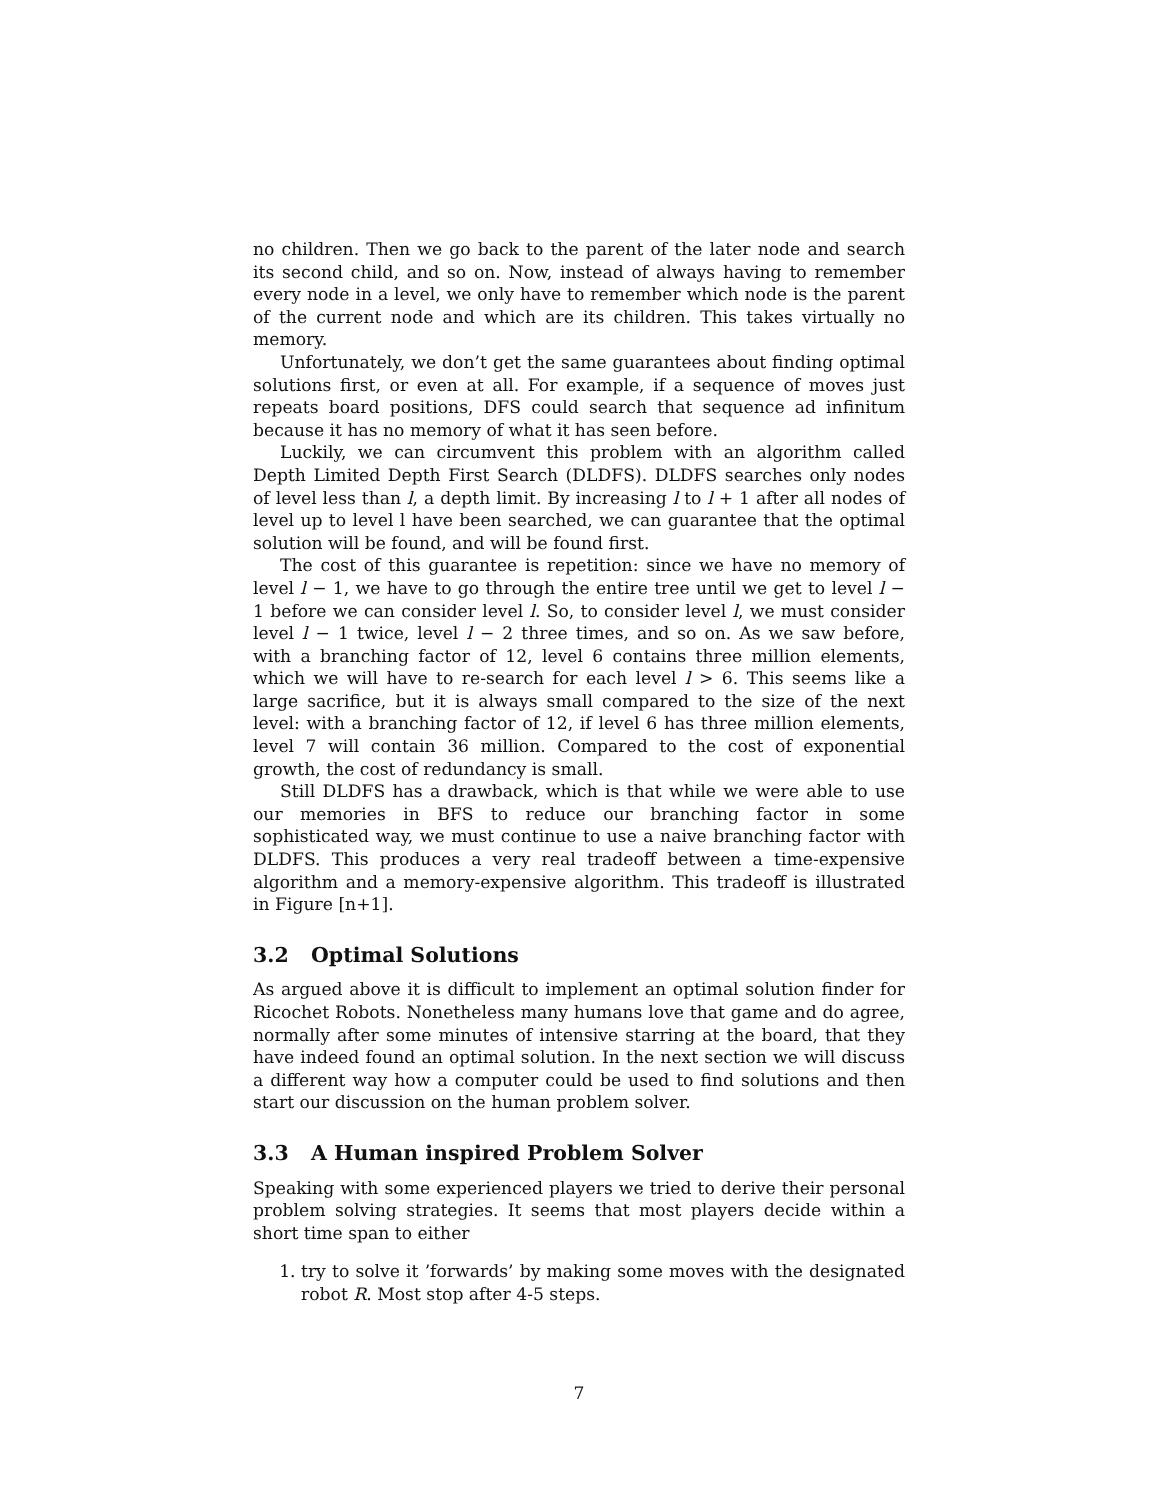no children. Then we go back to the parent of the later node and search its second child, and so on. Now, instead of always having to remember every node in a level, we only have to remember which node is the parent of the current node and which are its children. This takes virtually no memory.
Unfortunately, we don’t get the same guarantees about finding optimal solutions first, or even at all. For example, if a sequence of moves just repeats board positions, DFS could search that sequence ad infinitum because it has no memory of what it has seen before.
Luckily, we can circumvent this problem with an algorithm called Depth Limited Depth First Search (DLDFS). DLDFS searches only nodes of level less than l, a depth limit. By increasing l to l + 1 after all nodes of level up to level l have been searched, we can guarantee that the optimal solution will be found, and will be found first.
The cost of this guarantee is repetition: since we have no memory of level l − 1, we have to go through the entire tree until we get to level l − 1 before we can consider level l. So, to consider level l, we must consider level l − 1 twice, level l − 2 three times, and so on. As we saw before, with a branching factor of 12, level 6 contains three million elements, which we will have to re-search for each level l > 6. This seems like a large sacrifice, but it is always small compared to the size of the next level: with a branching factor of 12, if level 6 has three million elements, level 7 will contain 36 million. Compared to the cost of exponential growth, the cost of redundancy is small.
Still DLDFS has a drawback, which is that while we were able to use our memories in BFS to reduce our branching factor in some sophisticated way, we must continue to use a naive branching factor with DLDFS. This produces a very real tradeoff between a time-expensive algorithm and a memory-expensive algorithm. This tradeoff is illustrated in Figure [n+1].
3.2 Optimal Solutions
As argued above it is difficult to implement an optimal solution finder for Ricochet Robots. Nonetheless many humans love that game and do agree, normally after some minutes of intensive starring at the board, that they have indeed found an optimal solution. In the next section we will discuss a different way how a computer could be used to find solutions and then start our discussion on the human problem solver.
3.3 A Human inspired Problem Solver
Speaking with some experienced players we tried to derive their personal problem solving strategies. It seems that most players decide within a short time span to either
1. try to solve it ’forwards’ by making some moves with the designated robot R. Most stop after 4-5 steps.
7